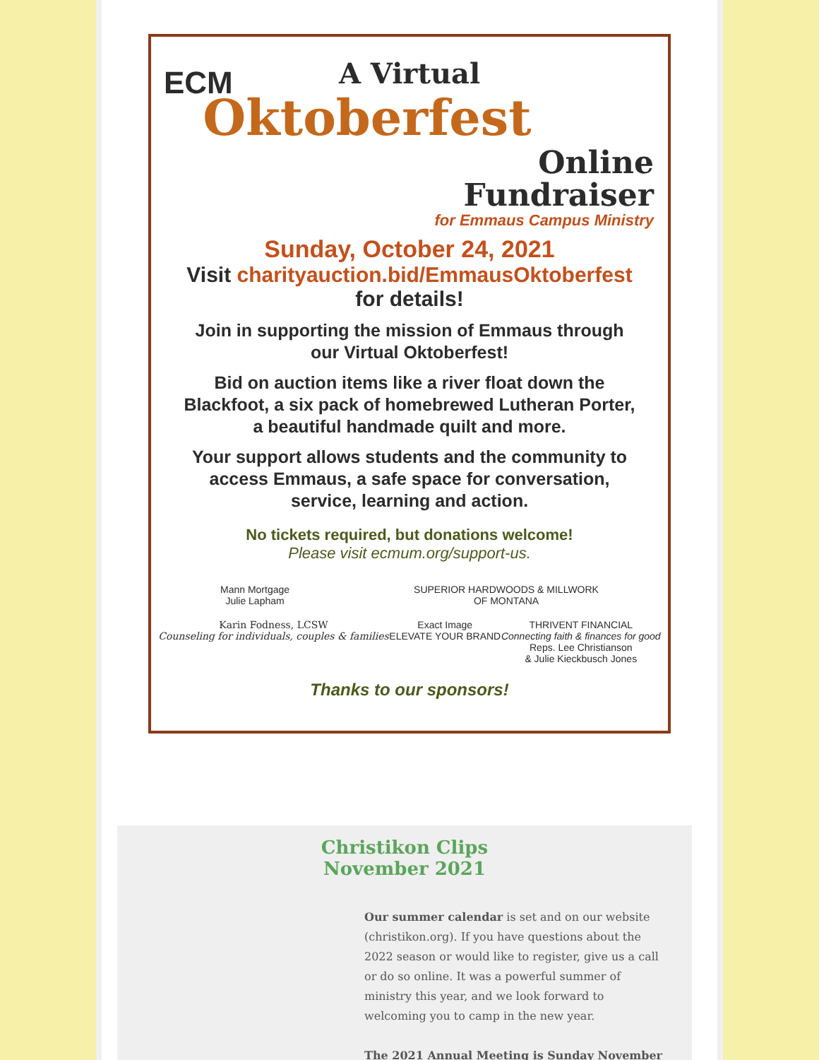ECM
A Virtual
Oktoberfest
Online
Fundraiser
for Emmaus Campus Ministry
Sunday, October 24, 2021
Visit charityauction.bid/EmmausOktoberfest
for details!
Join in supporting the mission of Emmaus through our Virtual Oktoberfest!
Bid on auction items like a river float down the Blackfoot, a six pack of homebrewed Lutheran Porter, a beautiful handmade quilt and more.
Your support allows students and the community to access Emmaus, a safe space for conversation, service, learning and action.
No tickets required, but donations welcome!
Please visit ecmum.org/support-us.
Mann Mortgage
Julie Lapham
SUPERIOR HARDWOODS & MILLWORK
OF MONTANA
Karin Fodness, LCSW
Counseling for individuals, couples & families
Exact Image
ELEVATE YOUR BRAND
THRIVENT FINANCIAL
Connecting faith & finances for good
Reps. Lee Christianson
& Julie Kieckbusch Jones
Thanks to our sponsors!
Christikon Clips
November 2021
Our summer calendar is set and on our website (christikon.org). If you have questions about the 2022 season or would like to register, give us a call or do so online. It was a powerful summer of ministry this year, and we look forward to welcoming you to camp in the new year.
The 2021 Annual Meeting is Sunday November